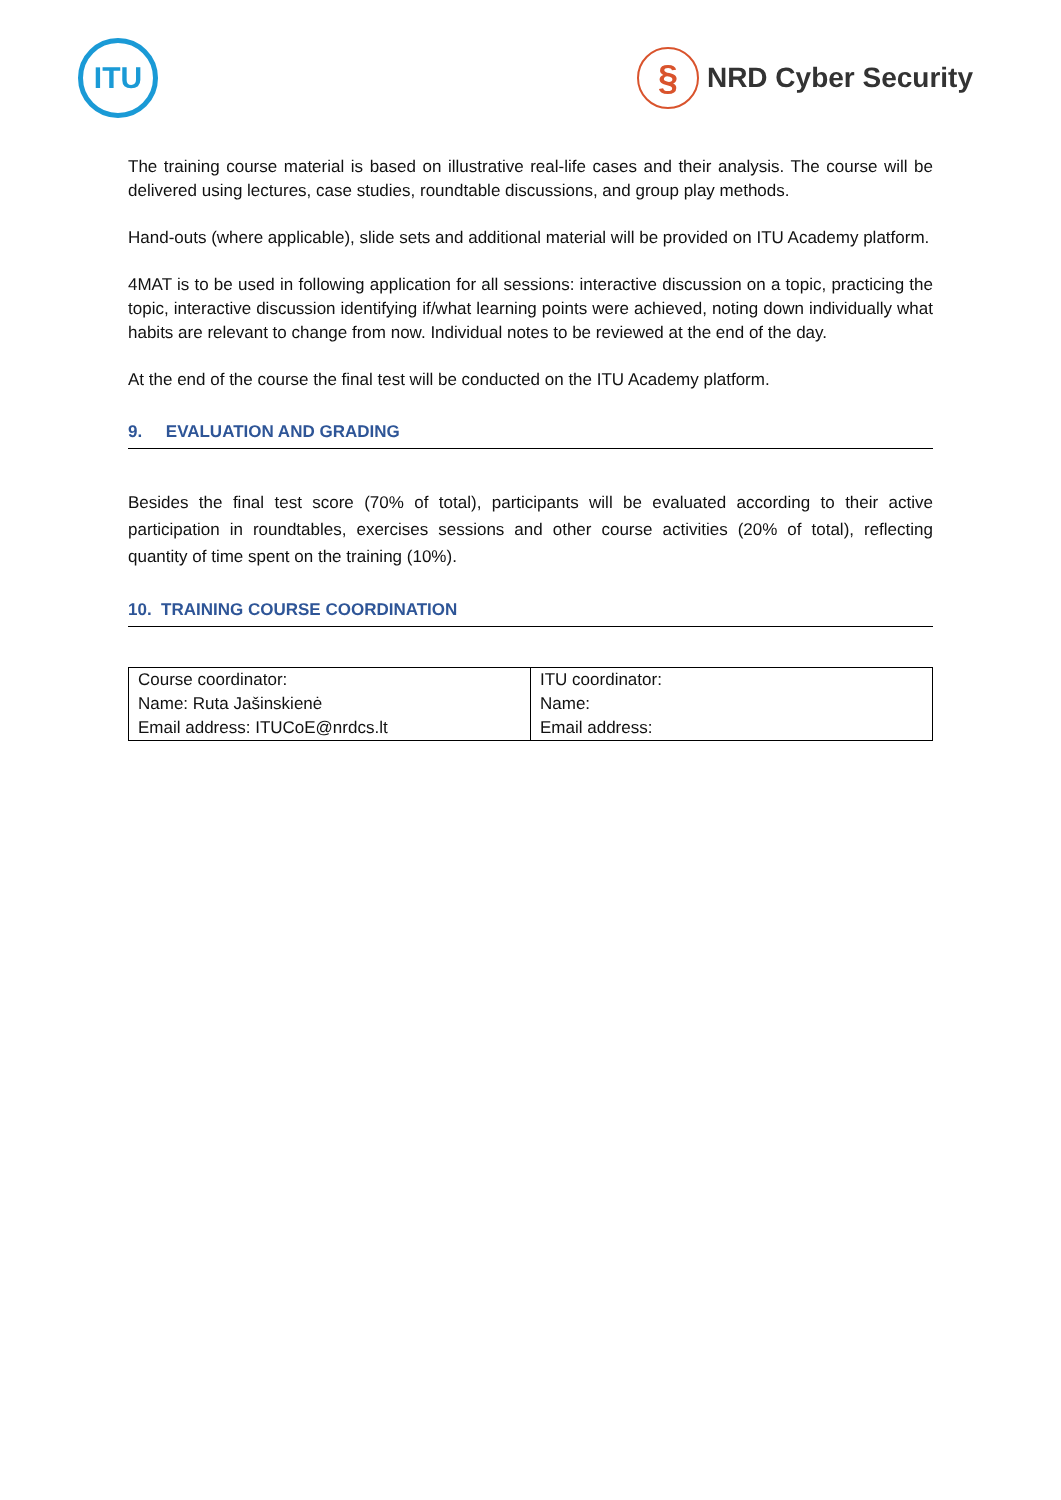ITU
§
NRD Cyber Security
The training course material is based on illustrative real-life cases and their analysis. The course will be delivered using lectures, case studies, roundtable discussions, and group play methods.
Hand-outs (where applicable), slide sets and additional material will be provided on ITU Academy platform.
4MAT is to be used in following application for all sessions: interactive discussion on a topic, practicing the topic, interactive discussion identifying if/what learning points were achieved, noting down individually what habits are relevant to change from now. Individual notes to be reviewed at the end of the day.
At the end of the course the final test will be conducted on the ITU Academy platform.
9. EVALUATION AND GRADING
Besides the final test score (70% of total), participants will be evaluated according to their active participation in roundtables, exercises sessions and other course activities (20% of total), reflecting quantity of time spent on the training (10%).
10. TRAINING COURSE COORDINATION
| Course coordinator: Name: Ruta Jašinskienė Email address: ITUCoE@nrdcs.lt | ITU coordinator: Name: Email address: |